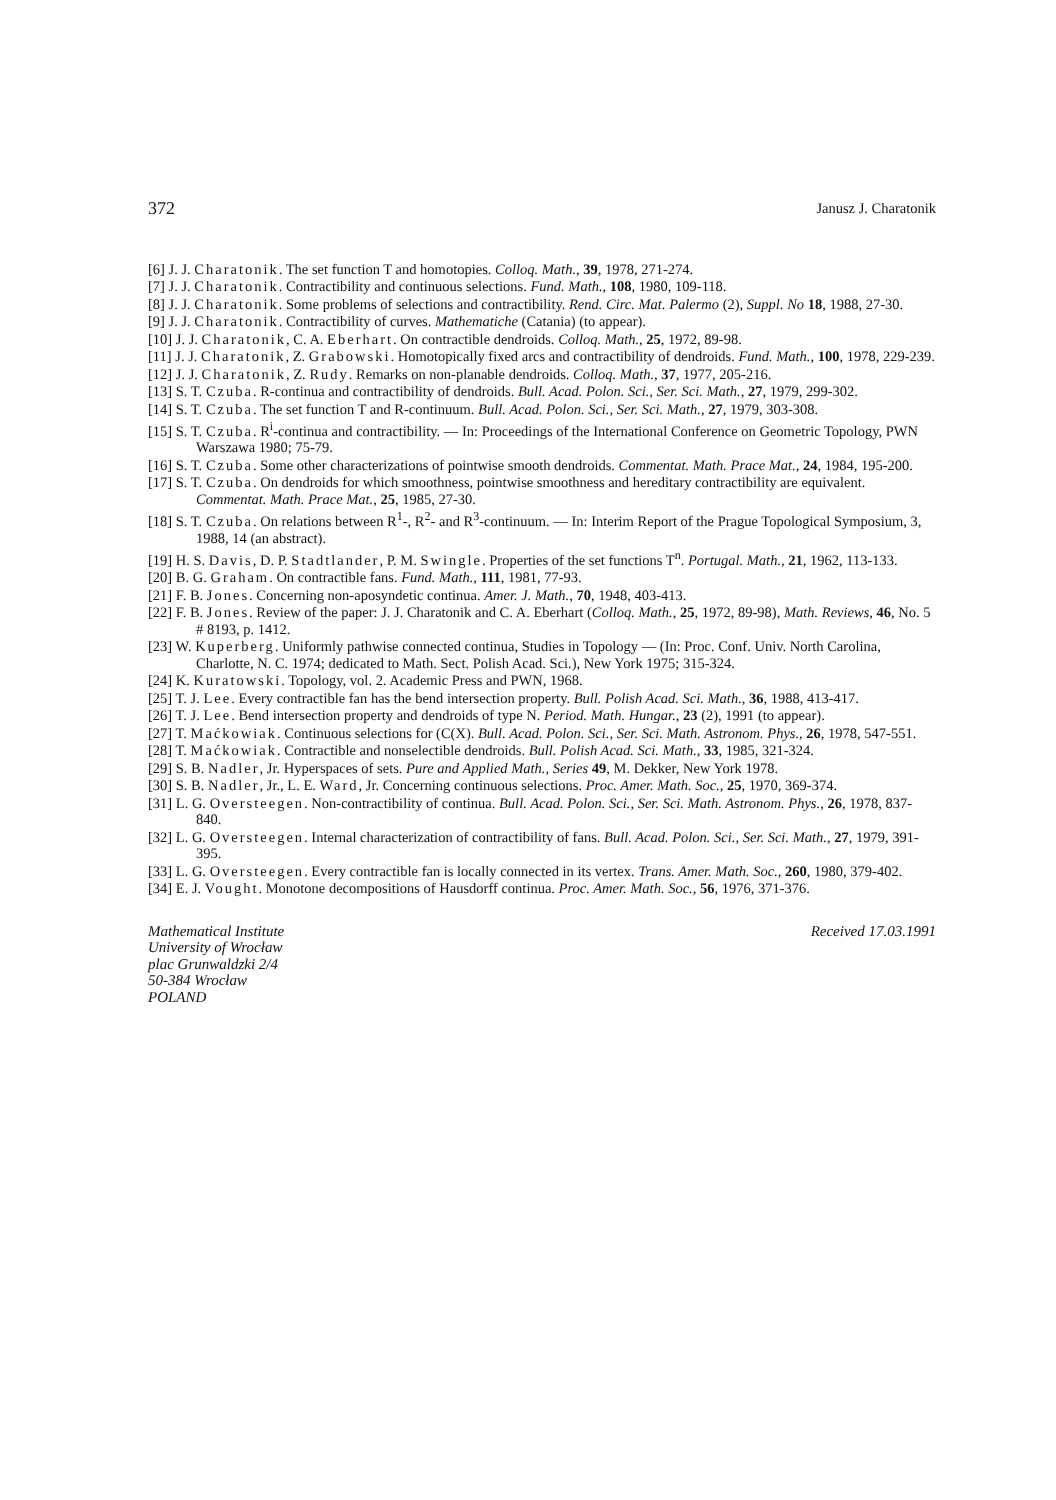372 Janusz J. Charatonik
[6] J. J. Charatonik. The set function T and homotopies. Colloq. Math., 39, 1978, 271-274.
[7] J. J. Charatonik. Contractibility and continuous selections. Fund. Math., 108, 1980, 109-118.
[8] J. J. Charatonik. Some problems of selections and contractibility. Rend. Circ. Mat. Palermo (2), Suppl. No 18, 1988, 27-30.
[9] J. J. Charatonik. Contractibility of curves. Mathematiche (Catania) (to appear).
[10] J. J. Charatonik, C. A. Eberhart. On contractible dendroids. Colloq. Math., 25, 1972, 89-98.
[11] J. J. Charatonik, Z. Grabowski. Homotopically fixed arcs and contractibility of dendroids. Fund. Math., 100, 1978, 229-239.
[12] J. J. Charatonik, Z. Rudy. Remarks on non-planable dendroids. Colloq. Math., 37, 1977, 205-216.
[13] S. T. Czuba. R-continua and contractibility of dendroids. Bull. Acad. Polon. Sci., Ser. Sci. Math., 27, 1979, 299-302.
[14] S. T. Czuba. The set function T and R-continuum. Bull. Acad. Polon. Sci., Ser. Sci. Math., 27, 1979, 303-308.
[15] S. T. Czuba. R<sup>i</sup>-continua and contractibility. — In: Proceedings of the International Conference on Geometric Topology, PWN Warszawa 1980; 75-79.
[16] S. T. Czuba. Some other characterizations of pointwise smooth dendroids. Commentat. Math. Prace Mat., 24, 1984, 195-200.
[17] S. T. Czuba. On dendroids for which smoothness, pointwise smoothness and hereditary contractibility are equivalent. Commentat. Math. Prace Mat., 25, 1985, 27-30.
[18] S. T. Czuba. On relations between R<sup>1</sup>-, R<sup>2</sup>- and R<sup>3</sup>-continuum. — In: Interim Report of the Prague Topological Symposium, 3, 1988, 14 (an abstract).
[19] H. S. Davis, D. P. Stadtlander, P. M. Swingle. Properties of the set functions T<sup>n</sup>. Portugal. Math., 21, 1962, 113-133.
[20] B. G. Graham. On contractible fans. Fund. Math., 111, 1981, 77-93.
[21] F. B. Jones. Concerning non-aposyndetic continua. Amer. J. Math., 70, 1948, 403-413.
[22] F. B. Jones. Review of the paper: J. J. Charatonik and C. A. Eberhart (Colloq. Math., 25, 1972, 89-98), Math. Reviews, 46, No. 5 # 8193, p. 1412.
[23] W. Kuperberg. Uniformly pathwise connected continua, Studies in Topology — (In: Proc. Conf. Univ. North Carolina, Charlotte, N. C. 1974; dedicated to Math. Sect. Polish Acad. Sci.), New York 1975; 315-324.
[24] K. Kuratowski. Topology, vol. 2. Academic Press and PWN, 1968.
[25] T. J. Lee. Every contractible fan has the bend intersection property. Bull. Polish Acad. Sci. Math., 36, 1988, 413-417.
[26] T. J. Lee. Bend intersection property and dendroids of type N. Period. Math. Hungar., 23 (2), 1991 (to appear).
[27] T. Maćkowiak. Continuous selections for (C(X). Bull. Acad. Polon. Sci., Ser. Sci. Math. Astronom. Phys., 26, 1978, 547-551.
[28] T. Maćkowiak. Contractible and nonselectible dendroids. Bull. Polish Acad. Sci. Math., 33, 1985, 321-324.
[29] S. B. Nadler, Jr. Hyperspaces of sets. Pure and Applied Math., Series 49, M. Dekker, New York 1978.
[30] S. B. Nadler, Jr., L. E. Ward, Jr. Concerning continuous selections. Proc. Amer. Math. Soc., 25, 1970, 369-374.
[31] L. G. Oversteegen. Non-contractibility of continua. Bull. Acad. Polon. Sci., Ser. Sci. Math. Astronom. Phys., 26, 1978, 837-840.
[32] L. G. Oversteegen. Internal characterization of contractibility of fans. Bull. Acad. Polon. Sci., Ser. Sci. Math., 27, 1979, 391-395.
[33] L. G. Oversteegen. Every contractible fan is locally connected in its vertex. Trans. Amer. Math. Soc., 260, 1980, 379-402.
[34] E. J. Vought. Monotone decompositions of Hausdorff continua. Proc. Amer. Math. Soc., 56, 1976, 371-376.
Mathematical Institute
University of Wrocław
plac Grunwaldzki 2/4
50-384 Wrocław
POLAND
Received 17.03.1991